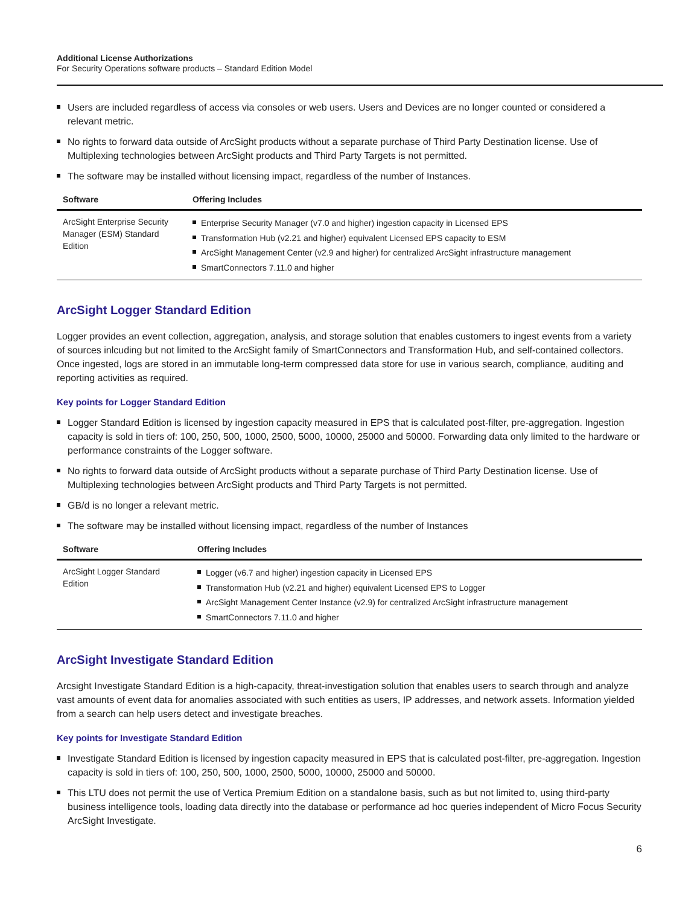Additional License Authorizations
For Security Operations software products – Standard Edition Model
Users are included regardless of access via consoles or web users. Users and Devices are no longer counted or considered a relevant metric.
No rights to forward data outside of ArcSight products without a separate purchase of Third Party Destination license. Use of Multiplexing technologies between ArcSight products and Third Party Targets is not permitted.
The software may be installed without licensing impact, regardless of the number of Instances.
| Software | Offering Includes |
| --- | --- |
| ArcSight Enterprise Security Manager (ESM) Standard Edition | Enterprise Security Manager (v7.0 and higher) ingestion capacity in Licensed EPS Transformation Hub (v2.21 and higher) equivalent Licensed EPS capacity to ESM ArcSight Management Center (v2.9 and higher) for centralized ArcSight infrastructure management SmartConnectors 7.11.0 and higher |
ArcSight Logger Standard Edition
Logger provides an event collection, aggregation, analysis, and storage solution that enables customers to ingest events from a variety of sources inlcuding but not limited to the ArcSight family of SmartConnectors and Transformation Hub, and self-contained collectors. Once ingested, logs are stored in an immutable long-term compressed data store for use in various search, compliance, auditing and reporting activities as required.
Key points for Logger Standard Edition
Logger Standard Edition is licensed by ingestion capacity measured in EPS that is calculated post-filter, pre-aggregation. Ingestion capacity is sold in tiers of: 100, 250, 500, 1000, 2500, 5000, 10000, 25000 and 50000. Forwarding data only limited to the hardware or performance constraints of the Logger software.
No rights to forward data outside of ArcSight products without a separate purchase of Third Party Destination license. Use of Multiplexing technologies between ArcSight products and Third Party Targets is not permitted.
GB/d is no longer a relevant metric.
The software may be installed without licensing impact, regardless of the number of Instances
| Software | Offering Includes |
| --- | --- |
| ArcSight Logger Standard Edition | Logger (v6.7 and higher) ingestion capacity in Licensed EPS Transformation Hub (v2.21 and higher) equivalent Licensed EPS to Logger ArcSight Management Center Instance (v2.9) for centralized ArcSight infrastructure management SmartConnectors 7.11.0 and higher |
ArcSight Investigate Standard Edition
Arcsight Investigate Standard Edition is a high-capacity, threat-investigation solution that enables users to search through and analyze vast amounts of event data for anomalies associated with such entities as users, IP addresses, and network assets. Information yielded from a search can help users detect and investigate breaches.
Key points for Investigate Standard Edition
Investigate Standard Edition is licensed by ingestion capacity measured in EPS that is calculated post-filter, pre-aggregation. Ingestion capacity is sold in tiers of: 100, 250, 500, 1000, 2500, 5000, 10000, 25000 and 50000.
This LTU does not permit the use of Vertica Premium Edition on a standalone basis, such as but not limited to, using third-party business intelligence tools, loading data directly into the database or performance ad hoc queries independent of Micro Focus Security ArcSight Investigate.
6